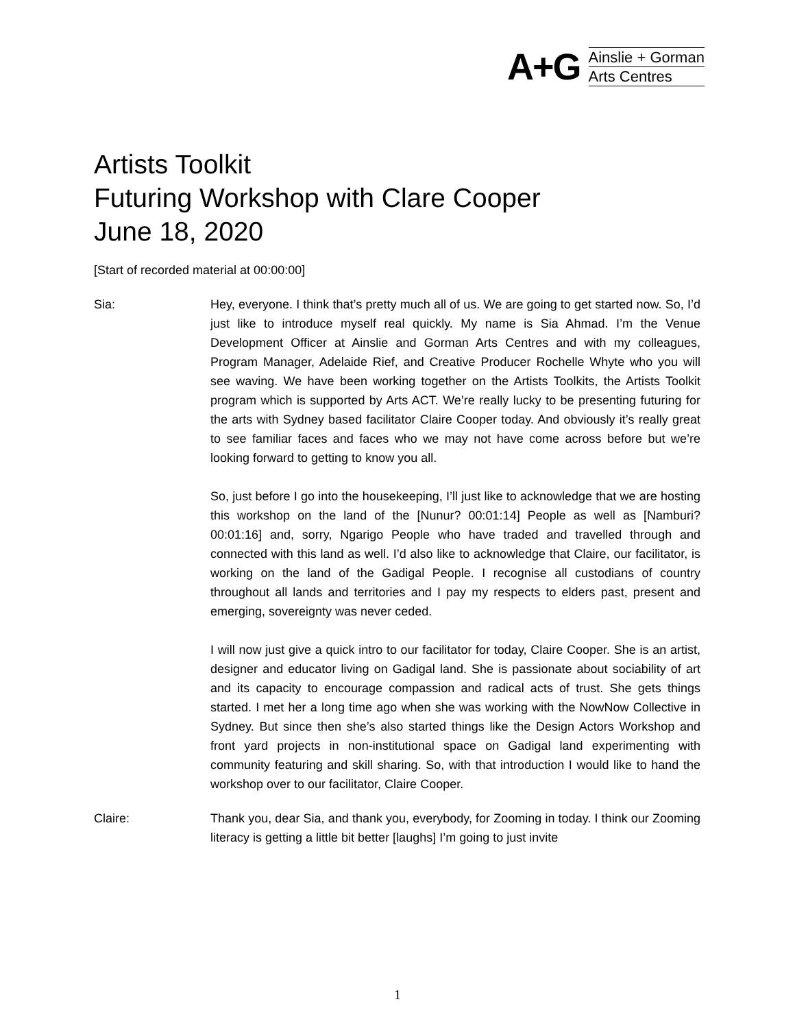A+G
Ainslie + Gorman
Arts Centres
Artists Toolkit
Futuring Workshop with Clare Cooper
June 18, 2020
[Start of recorded material at 00:00:00]
Sia: Hey, everyone. I think that’s pretty much all of us. We are going to get started now. So, I’d just like to introduce myself real quickly. My name is Sia Ahmad. I’m the Venue Development Officer at Ainslie and Gorman Arts Centres and with my colleagues, Program Manager, Adelaide Rief, and Creative Producer Rochelle Whyte who you will see waving. We have been working together on the Artists Toolkits, the Artists Toolkit program which is supported by Arts ACT. We’re really lucky to be presenting futuring for the arts with Sydney based facilitator Claire Cooper today. And obviously it’s really great to see familiar faces and faces who we may not have come across before but we’re looking forward to getting to know you all.
So, just before I go into the housekeeping, I’ll just like to acknowledge that we are hosting this workshop on the land of the [Nunur? 00:01:14] People as well as [Namburi? 00:01:16] and, sorry, Ngarigo People who have traded and travelled through and connected with this land as well. I’d also like to acknowledge that Claire, our facilitator, is working on the land of the Gadigal People. I recognise all custodians of country throughout all lands and territories and I pay my respects to elders past, present and emerging, sovereignty was never ceded.
I will now just give a quick intro to our facilitator for today, Claire Cooper. She is an artist, designer and educator living on Gadigal land. She is passionate about sociability of art and its capacity to encourage compassion and radical acts of trust. She gets things started. I met her a long time ago when she was working with the NowNow Collective in Sydney. But since then she’s also started things like the Design Actors Workshop and front yard projects in non-institutional space on Gadigal land experimenting with community featuring and skill sharing. So, with that introduction I would like to hand the workshop over to our facilitator, Claire Cooper.
Claire: Thank you, dear Sia, and thank you, everybody, for Zooming in today. I think our Zooming literacy is getting a little bit better [laughs] I’m going to just invite
1